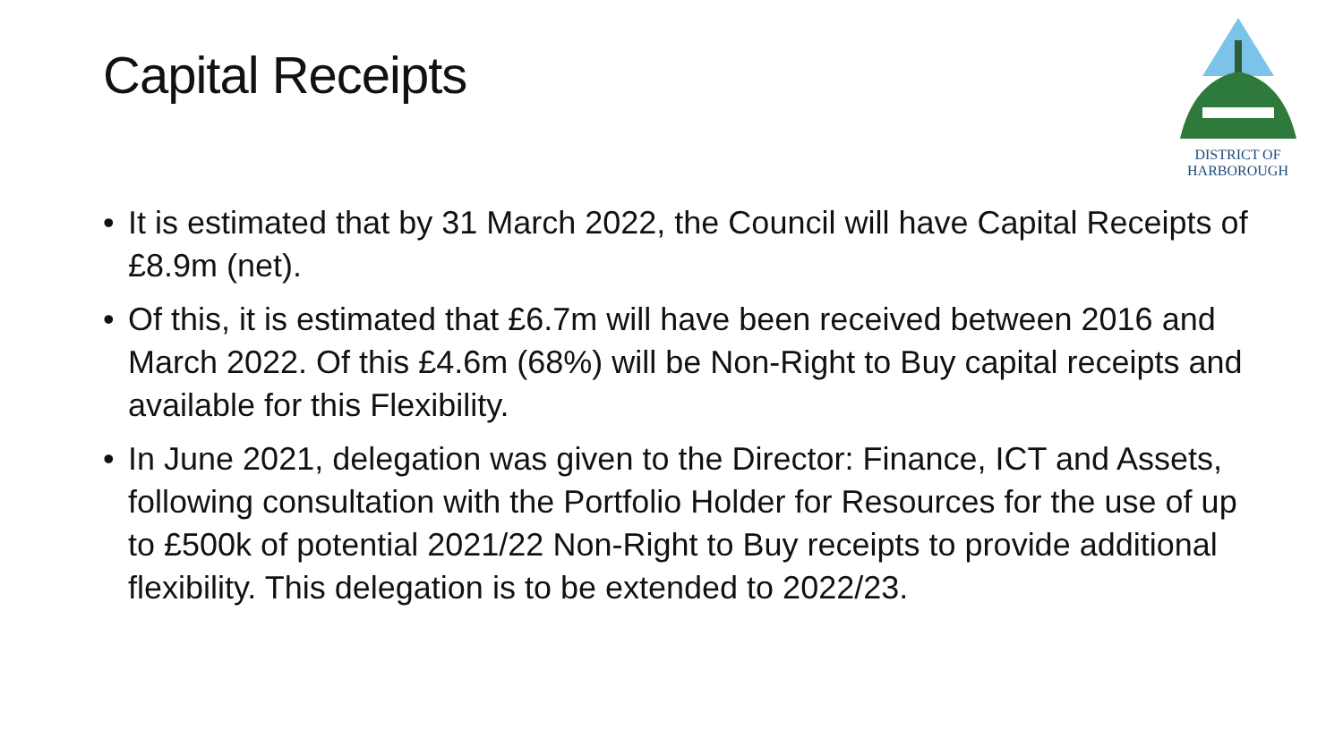Capital Receipts
DISTRICT OF
HARBOROUGH
• It is estimated that by 31 March 2022, the Council will have Capital Receipts of £8.9m (net).
• Of this, it is estimated that £6.7m will have been received between 2016 and March 2022. Of this £4.6m (68%) will be Non-Right to Buy capital receipts and available for this Flexibility.
• In June 2021, delegation was given to the Director: Finance, ICT and Assets, following consultation with the Portfolio Holder for Resources for the use of up to £500k of potential 2021/22 Non-Right to Buy receipts to provide additional flexibility. This delegation is to be extended to 2022/23.